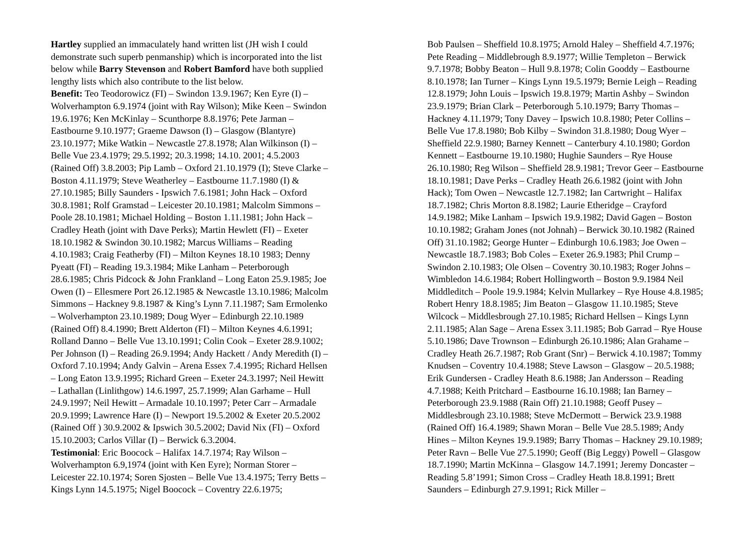Hartley supplied an immaculately hand written list (JH wish I could demonstrate such superb penmanship) which is incorporated into the list below while Barry Stevenson and Robert Bamford have both supplied lengthy lists which also contribute to the list below.
Benefit: Teo Teodorowicz (FI) – Swindon 13.9.1967; Ken Eyre (I) – Wolverhampton 6.9.1974 (joint with Ray Wilson); Mike Keen – Swindon 19.6.1976; Ken McKinlay – Scunthorpe 8.8.1976; Pete Jarman – Eastbourne 9.10.1977; Graeme Dawson (I) – Glasgow (Blantyre) 23.10.1977; Mike Watkin – Newcastle 27.8.1978; Alan Wilkinson (I) – Belle Vue 23.4.1979; 29.5.1992; 20.3.1998; 14.10. 2001; 4.5.2003 (Rained Off) 3.8.2003; Pip Lamb – Oxford 21.10.1979 (I); Steve Clarke – Boston 4.11.1979; Steve Weatherley – Eastbourne 11.7.1980 (I) & 27.10.1985; Billy Saunders - Ipswich 7.6.1981; John Hack – Oxford 30.8.1981; Rolf Gramstad – Leicester 20.10.1981; Malcolm Simmons – Poole 28.10.1981; Michael Holding – Boston 1.11.1981; John Hack – Cradley Heath (joint with Dave Perks); Martin Hewlett (FI) – Exeter 18.10.1982 & Swindon 30.10.1982; Marcus Williams – Reading 4.10.1983; Craig Featherby (FI) – Milton Keynes 18.10 1983; Denny Pyeatt (FI) – Reading 19.3.1984; Mike Lanham – Peterborough 28.6.1985; Chris Pidcock & John Frankland – Long Eaton 25.9.1985; Joe Owen (I) – Ellesmere Port 26.12.1985 & Newcastle 13.10.1986; Malcolm Simmons – Hackney 9.8.1987 & King’s Lynn 7.11.1987; Sam Ermolenko – Wolverhampton 23.10.1989; Doug Wyer – Edinburgh 22.10.1989 (Rained Off) 8.4.1990; Brett Alderton (FI) – Milton Keynes 4.6.1991; Rolland Danno – Belle Vue 13.10.1991; Colin Cook – Exeter 28.9.1002; Per Johnson (I) – Reading 26.9.1994; Andy Hackett / Andy Meredith (I) – Oxford 7.10.1994; Andy Galvin – Arena Essex 7.4.1995; Richard Hellsen – Long Eaton 13.9.1995; Richard Green – Exeter 24.3.1997; Neil Hewitt – Lathallan (Linlithgow) 14.6.1997, 25.7.1999; Alan Garhame – Hull 24.9.1997; Neil Hewitt – Armadale 10.10.1997; Peter Carr – Armadale 20.9.1999; Lawrence Hare (I) – Newport 19.5.2002 & Exeter 20.5.2002 (Rained Off ) 30.9.2002 & Ipswich 30.5.2002; David Nix (FI) – Oxford 15.10.2003; Carlos Villar (I) – Berwick 6.3.2004.
Testimonial: Eric Boocock – Halifax 14.7.1974; Ray Wilson – Wolverhampton 6.9,1974 (joint with Ken Eyre); Norman Storer – Leicester 22.10.1974; Soren Sjosten – Belle Vue 13.4.1975; Terry Betts – Kings Lynn 14.5.1975; Nigel Boocock – Coventry 22.6.1975;
Bob Paulsen – Sheffield 10.8.1975; Arnold Haley – Sheffield 4.7.1976; Pete Reading – Middlebrough 8.9.1977; Willie Templeton – Berwick 9.7.1978; Bobby Beaton – Hull 9.8.1978; Colin Gooddy – Eastbourne 8.10.1978; Ian Turner – Kings Lynn 19.5.1979; Bernie Leigh – Reading 12.8.1979; John Louis – Ipswich 19.8.1979; Martin Ashby – Swindon 23.9.1979; Brian Clark – Peterborough 5.10.1979; Barry Thomas – Hackney 4.11.1979; Tony Davey – Ipswich 10.8.1980; Peter Collins – Belle Vue 17.8.1980; Bob Kilby – Swindon 31.8.1980; Doug Wyer – Sheffield 22.9.1980; Barney Kennett – Canterbury 4.10.1980; Gordon Kennett – Eastbourne 19.10.1980; Hughie Saunders – Rye House 26.10.1980; Reg Wilson – Sheffield 28.9.1981; Trevor Geer – Eastbourne 18.10.1981; Dave Perks – Cradley Heath 26.6.1982 (joint with John Hack); Tom Owen – Newcastle 12.7.1982; Ian Cartwright – Halifax 18.7.1982; Chris Morton 8.8.1982; Laurie Etheridge – Crayford 14.9.1982; Mike Lanham – Ipswich 19.9.1982; David Gagen – Boston 10.10.1982; Graham Jones (not Johnah) – Berwick 30.10.1982 (Rained Off) 31.10.1982; George Hunter – Edinburgh 10.6.1983; Joe Owen – Newcastle 18.7.1983; Bob Coles – Exeter 26.9.1983; Phil Crump – Swindon 2.10.1983; Ole Olsen – Coventry 30.10.1983; Roger Johns – Wimbledon 14.6.1984; Robert Hollingworth – Boston 9.9.1984 Neil Middleditch – Poole 19.9.1984; Kelvin Mullarkey – Rye House 4.8.1985; Robert Henry 18.8.1985; Jim Beaton – Glasgow 11.10.1985; Steve Wilcock – Middlesbrough 27.10.1985; Richard Hellsen – Kings Lynn 2.11.1985; Alan Sage – Arena Essex 3.11.1985; Bob Garrad – Rye House 5.10.1986; Dave Trownson – Edinburgh 26.10.1986; Alan Grahame – Cradley Heath 26.7.1987; Rob Grant (Snr) – Berwick 4.10.1987; Tommy Knudsen – Coventry 10.4.1988; Steve Lawson – Glasgow – 20.5.1988; Erik Gundersen - Cradley Heath 8.6.1988; Jan Andersson – Reading 4.7.1988; Keith Pritchard – Eastbourne 16.10.1988; Ian Barney – Peterborough 23.9.1988 (Rain Off) 21.10.1988; Geoff Pusey – Middlesbrough 23.10.1988; Steve McDermott – Berwick 23.9.1988 (Rained Off) 16.4.1989; Shawn Moran – Belle Vue 28.5.1989; Andy Hines – Milton Keynes 19.9.1989; Barry Thomas – Hackney 29.10.1989; Peter Ravn – Belle Vue 27.5.1990; Geoff (Big Leggy) Powell – Glasgow 18.7.1990; Martin McKinna – Glasgow 14.7.1991; Jeremy Doncaster – Reading 5.8’1991; Simon Cross – Cradley Heath 18.8.1991; Brett Saunders – Edinburgh 27.9.1991; Rick Miller –